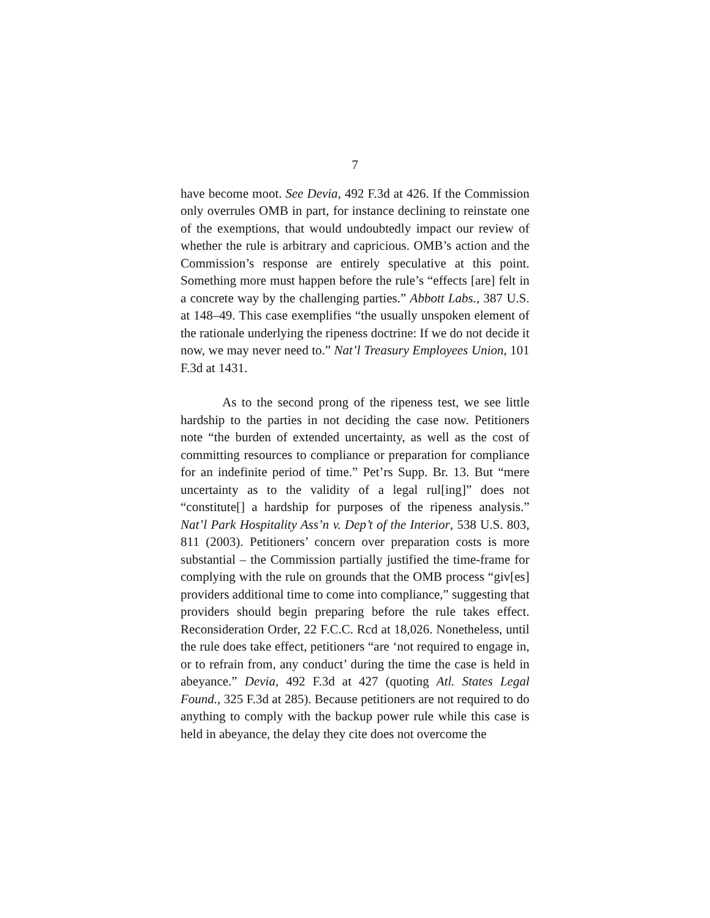7
have become moot. See Devia, 492 F.3d at 426. If the Commission only overrules OMB in part, for instance declining to reinstate one of the exemptions, that would undoubtedly impact our review of whether the rule is arbitrary and capricious. OMB’s action and the Commission’s response are entirely speculative at this point. Something more must happen before the rule’s “effects [are] felt in a concrete way by the challenging parties.” Abbott Labs., 387 U.S. at 148–49. This case exemplifies “the usually unspoken element of the rationale underlying the ripeness doctrine: If we do not decide it now, we may never need to.” Nat’l Treasury Employees Union, 101 F.3d at 1431.
As to the second prong of the ripeness test, we see little hardship to the parties in not deciding the case now. Petitioners note “the burden of extended uncertainty, as well as the cost of committing resources to compliance or preparation for compliance for an indefinite period of time.” Pet’rs Supp. Br. 13. But “mere uncertainty as to the validity of a legal rul[ing]” does not “constitute[] a hardship for purposes of the ripeness analysis.” Nat’l Park Hospitality Ass’n v. Dep’t of the Interior, 538 U.S. 803, 811 (2003). Petitioners’ concern over preparation costs is more substantial – the Commission partially justified the time-frame for complying with the rule on grounds that the OMB process “giv[es] providers additional time to come into compliance,” suggesting that providers should begin preparing before the rule takes effect. Reconsideration Order, 22 F.C.C. Rcd at 18,026. Nonetheless, until the rule does take effect, petitioners “are ‘not required to engage in, or to refrain from, any conduct’ during the time the case is held in abeyance.” Devia, 492 F.3d at 427 (quoting Atl. States Legal Found., 325 F.3d at 285). Because petitioners are not required to do anything to comply with the backup power rule while this case is held in abeyance, the delay they cite does not overcome the